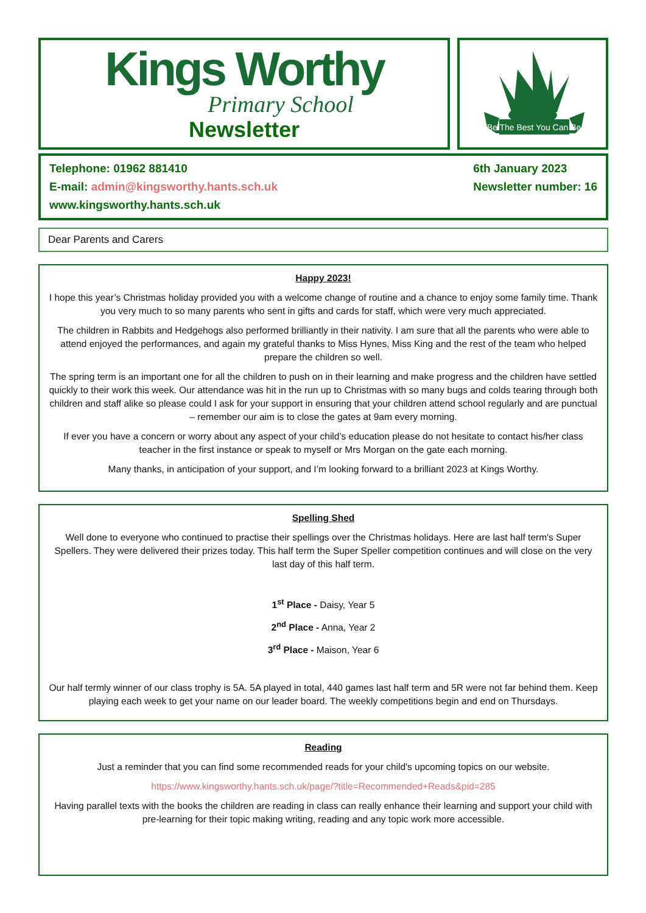Kings Worthy
Primary School
Newsletter
Be The Best You Can Be
Telephone: 01962 881410
E-mail: admin@kingsworthy.hants.sch.uk
www.kingsworthy.hants.sch.uk
6th January 2023
Newsletter number: 16
Dear Parents and Carers
Happy 2023!
I hope this year’s Christmas holiday provided you with a welcome change of routine and a chance to enjoy some family time. Thank you very much to so many parents who sent in gifts and cards for staff, which were very much appreciated.
The children in Rabbits and Hedgehogs also performed brilliantly in their nativity. I am sure that all the parents who were able to attend enjoyed the performances, and again my grateful thanks to Miss Hynes, Miss King and the rest of the team who helped prepare the children so well.
The spring term is an important one for all the children to push on in their learning and make progress and the children have settled quickly to their work this week. Our attendance was hit in the run up to Christmas with so many bugs and colds tearing through both children and staff alike so please could I ask for your support in ensuring that your children attend school regularly and are punctual – remember our aim is to close the gates at 9am every morning.
If ever you have a concern or worry about any aspect of your child’s education please do not hesitate to contact his/her class teacher in the first instance or speak to myself or Mrs Morgan on the gate each morning.
Many thanks, in anticipation of your support, and I’m looking forward to a brilliant 2023 at Kings Worthy.
Spelling Shed
Well done to everyone who continued to practise their spellings over the Christmas holidays. Here are last half term's Super Spellers. They were delivered their prizes today. This half term the Super Speller competition continues and will close on the very last day of this half term.
1<sup>st</sup> Place - Daisy, Year 5
2<sup>nd</sup> Place - Anna, Year 2
3<sup>rd</sup> Place - Maison, Year 6
Our half termly winner of our class trophy is 5A. 5A played in total, 440 games last half term and 5R were not far behind them. Keep playing each week to get your name on our leader board. The weekly competitions begin and end on Thursdays.
Reading
Just a reminder that you can find some recommended reads for your child's upcoming topics on our website.
https://www.kingsworthy.hants.sch.uk/page/?title=Recommended+Reads&pid=285
Having parallel texts with the books the children are reading in class can really enhance their learning and support your child with pre-learning for their topic making writing, reading and any topic work more accessible.